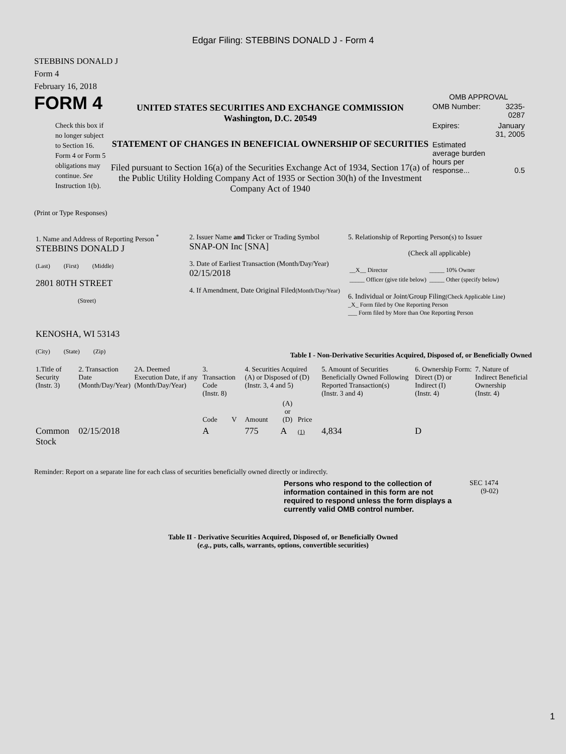Edgar Filing: STEBBINS DONALD J - Form 4
STEBBINS DONALD J
Form 4
February 16, 2018
FORM 4
Check this box if no longer subject to Section 16. Form 4 or Form 5 obligations may continue. See Instruction 1(b).
UNITED STATES SECURITIES AND EXCHANGE COMMISSION
Washington, D.C. 20549
STATEMENT OF CHANGES IN BENEFICIAL OWNERSHIP OF SECURITIES
Filed pursuant to Section 16(a) of the Securities Exchange Act of 1934, Section 17(a) of the Public Utility Holding Company Act of 1935 or Section 30(h) of the Investment Company Act of 1940
OMB APPROVAL
| OMB Number: | 3235-0287 |
| Expires: | January 31, 2005 |
| Estimated average burden hours per response... | 0.5 |
(Print or Type Responses)
| 1. Name and Address of Reporting Person <sup>*</sup> STEBBINS DONALD J (Last) (First) (Middle) 2801 80TH STREET (Street) KENOSHA, WI 53143 (City) (State) (Zip) | 2. Issuer Name and Ticker or Trading Symbol SNAP-ON Inc [SNA] 3. Date of Earliest Transaction (Month/Day/Year) 02/15/2018 4. If Amendment, Date Original Filed (Month/Day/Year) | 5. Relationship of Reporting Person(s) to Issuer (Check all applicable) / __X__ Director / _____ 10% Owner / / _____ Officer (give title below) / _____ Other (specify below) / 6. Individual or Joint/Group Filing (Check Applicable Line) _X_ Form filed by One Reporting Person ___ Form filed by More than One Reporting Person |
Table I - Non-Derivative Securities Acquired, Disposed of, or Beneficially Owned
| 1.Title of Security (Instr. 3) | 2. Transaction Date (Month/Day/Year) | 2A. Deemed Execution Date, if any (Month/Day/Year) | 3. Transaction Code (Instr. 8) | | 4. Securities Acquired (A) or Disposed of (D) (Instr. 3, 4 and 5) | | | 5. Amount of Securities Beneficially Owned Following Reported Transaction(s) (Instr. 3 and 4) | 6. Ownership Form: Direct (D) or Indirect (I) (Instr. 4) | 7. Nature of Indirect Beneficial Ownership (Instr. 4) |
| --- | --- | --- | --- | --- | --- | --- | --- | --- | --- | --- |
| | | | Code | V | Amount | (A) or (D) | Price | | | |
| Common Stock | 02/15/2018 | | A | | 775 | A | (1) | 4,834 | D | |
Reminder: Report on a separate line for each class of securities beneficially owned directly or indirectly.
Persons who respond to the collection of information contained in this form are not required to respond unless the form displays a currently valid OMB control number.
SEC 1474
(9-02)
Table II - Derivative Securities Acquired, Disposed of, or Beneficially Owned
(e.g., puts, calls, warrants, options, convertible securities)
1